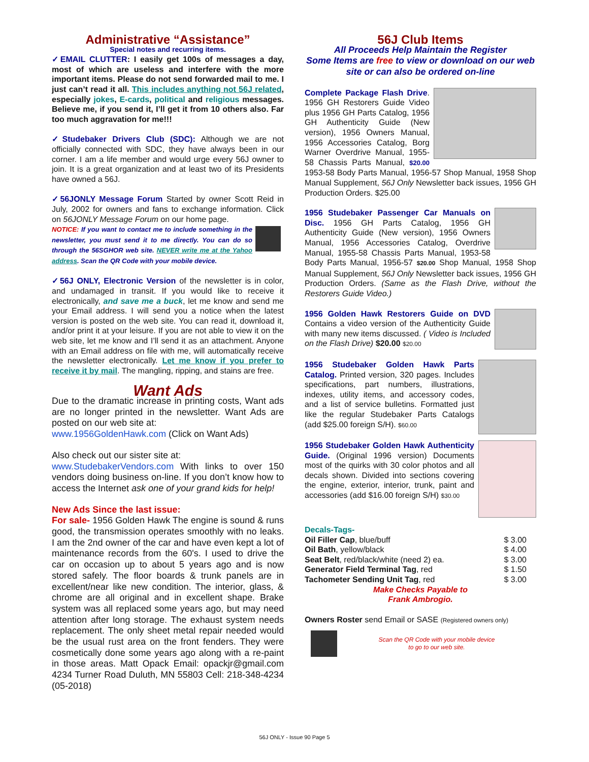Administrative “Assistance”
Special notes and recurring items.
✓EMAIL CLUTTER: I easily get 100s of messages a day, most of which are useless and interfere with the more important items. Please do not send forwarded mail to me. I just can’t read it all. This includes anything not 56J related, especially jokes, E-cards, political and religious messages. Believe me, if you send it, I’ll get it from 10 others also. Far too much aggravation for me!!!
✓Studebaker Drivers Club (SDC): Although we are not officially connected with SDC, they have always been in our corner. I am a life member and would urge every 56J owner to join. It is a great organization and at least two of its Presidents have owned a 56J.
✓56JONLY Message Forum Started by owner Scott Reid in July, 2002 for owners and fans to exchange information. Click on 56JONLY Message Forum on our home page.
NOTICE: If you want to contact me to include something in the newsletter, you must send it to me directly. You can do so through the 56SGHOR web site. NEVER write me at the Yahoo address. Scan the QR Code with your mobile device.
✓56J ONLY, Electronic Version of the newsletter is in color, and undamaged in transit. If you would like to receive it electronically, and save me a buck, let me know and send me your Email address. I will send you a notice when the latest version is posted on the web site. You can read it, download it, and/or print it at your leisure. If you are not able to view it on the web site, let me know and I’ll send it as an attachment. Anyone with an Email address on file with me, will automatically receive the newsletter electronically. Let me know if you prefer to receive it by mail. The mangling, ripping, and stains are free.
Want Ads
Due to the dramatic increase in printing costs, Want ads are no longer printed in the newsletter. Want Ads are posted on our web site at:
www.1956GoldenHawk.com (Click on Want Ads)
Also check out our sister site at:
www.StudebakerVendors.com With links to over 150 vendors doing business on-line. If you don’t know how to access the Internet ask one of your grand kids for help!
New Ads Since the last issue:
For sale- 1956 Golden Hawk The engine is sound & runs good, the transmission operates smoothly with no leaks. I am the 2nd owner of the car and have even kept a lot of maintenance records from the 60's. I used to drive the car on occasion up to about 5 years ago and is now stored safely. The floor boards & trunk panels are in excellent/near like new condition. The interior, glass, & chrome are all original and in excellent shape. Brake system was all replaced some years ago, but may need attention after long storage. The exhaust system needs replacement. The only sheet metal repair needed would be the usual rust area on the front fenders. They were cosmetically done some years ago along with a re-paint in those areas. Matt Opack Email: opackjr@gmail.com 4234 Turner Road Duluth, MN 55803 Cell: 218-348-4234 (05-2018)
56J Club Items
All Proceeds Help Maintain the Register
Some Items are free to view or download on our web site or can also be ordered on-line
Complete Package Flash Drive. 1956 GH Restorers Guide Video plus 1956 GH Parts Catalog, 1956 GH Authenticity Guide (New version), 1956 Owners Manual, 1956 Accessories Catalog, Borg Warner Overdrive Manual, 1955-58 Chassis Parts Manual, $20.00 1953-58 Body Parts Manual, 1956-57 Shop Manual, 1958 Shop Manual Supplement, 56J Only Newsletter back issues, 1956 GH Production Orders. $25.00
1956 Studebaker Passenger Car Manuals on Disc. 1956 GH Parts Catalog, 1956 GH Authenticity Guide (New version), 1956 Owners Manual, 1956 Accessories Catalog, Overdrive Manual, 1955-58 Chassis Parts Manual, 1953-58 Body Parts Manual, 1956-57 $20.00 Shop Manual, 1958 Shop Manual Supplement, 56J Only Newsletter back issues, 1956 GH Production Orders. (Same as the Flash Drive, without the Restorers Guide Video.)
1956 Golden Hawk Restorers Guide on DVD Contains a video version of the Authenticity Guide with many new items discussed. ( Video is Included on the Flash Drive) $20.00 $20.00
1956 Studebaker Golden Hawk Parts Catalog. Printed version, 320 pages. Includes specifications, part numbers, illustrations, indexes, utility items, and accessory codes, and a list of service bulletins. Formatted just like the regular Studebaker Parts Catalogs (add $25.00 foreign S/H). $60.00
1956 Studebaker Golden Hawk Authenticity Guide. (Original 1996 version) Documents most of the quirks with 30 color photos and all decals shown. Divided into sections covering the engine, exterior, interior, trunk, paint and accessories (add $16.00 foreign S/H) $30.00
Decals-Tags-
| Oil Filler Cap , blue/buff | $ 3.00 |
| Oil Bath , yellow/black | $ 4.00 |
| Seat Belt , red/black/white (need 2) ea. | $ 3.00 |
| Generator Field Terminal Tag , red | $ 1.50 |
| Tachometer Sending Unit Tag , red | $ 3.00 |
Make Checks Payable to
Frank Ambrogio.
Owners Roster send Email or SASE (Registered owners only)
Scan the QR Code with your mobile device
to go to our web site.
56J ONLY - Issue 90 Page 5